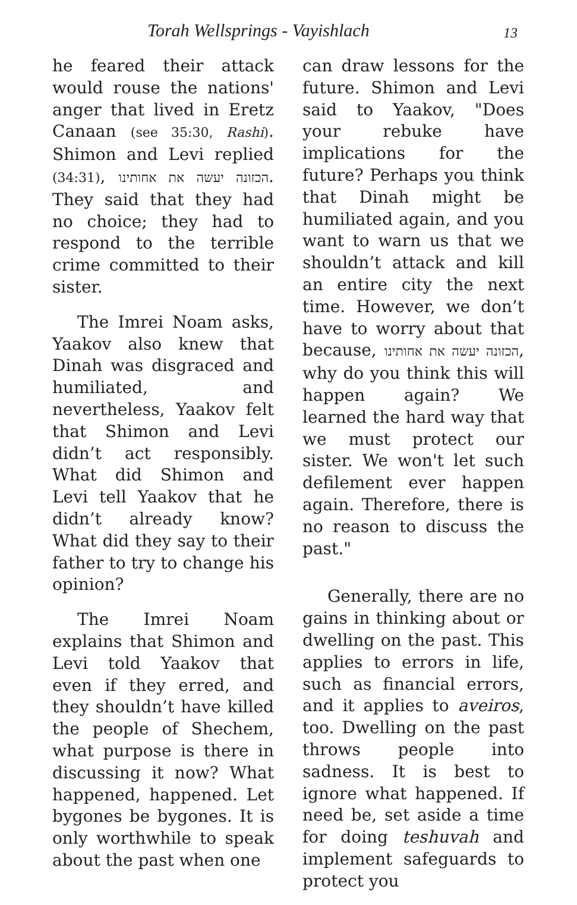Torah Wellsprings - Vayishlach 13
he feared their attack would rouse the nations' anger that lived in Eretz Canaan (see 35:30, Rashi). Shimon and Levi replied (34:31), הכזונה יעשה את אחותינו. They said that they had no choice; they had to respond to the terrible crime committed to their sister.
The Imrei Noam asks, Yaakov also knew that Dinah was disgraced and humiliated, and nevertheless, Yaakov felt that Shimon and Levi didn’t act responsibly. What did Shimon and Levi tell Yaakov that he didn’t already know? What did they say to their father to try to change his opinion?
The Imrei Noam explains that Shimon and Levi told Yaakov that even if they erred, and they shouldn’t have killed the people of Shechem, what purpose is there in discussing it now? What happened, happened. Let bygones be bygones. It is only worthwhile to speak about the past when one
can draw lessons for the future. Shimon and Levi said to Yaakov, "Does your rebuke have implications for the future? Perhaps you think that Dinah might be humiliated again, and you want to warn us that we shouldn’t attack and kill an entire city the next time. However, we don’t have to worry about that because, הכזונה יעשה את אחותינו, why do you think this will happen again? We learned the hard way that we must protect our sister. We won't let such defilement ever happen again. Therefore, there is no reason to discuss the past."
Generally, there are no gains in thinking about or dwelling on the past. This applies to errors in life, such as financial errors, and it applies to aveiros, too. Dwelling on the past throws people into sadness. It is best to ignore what happened. If need be, set aside a time for doing teshuvah and implement safeguards to protect you